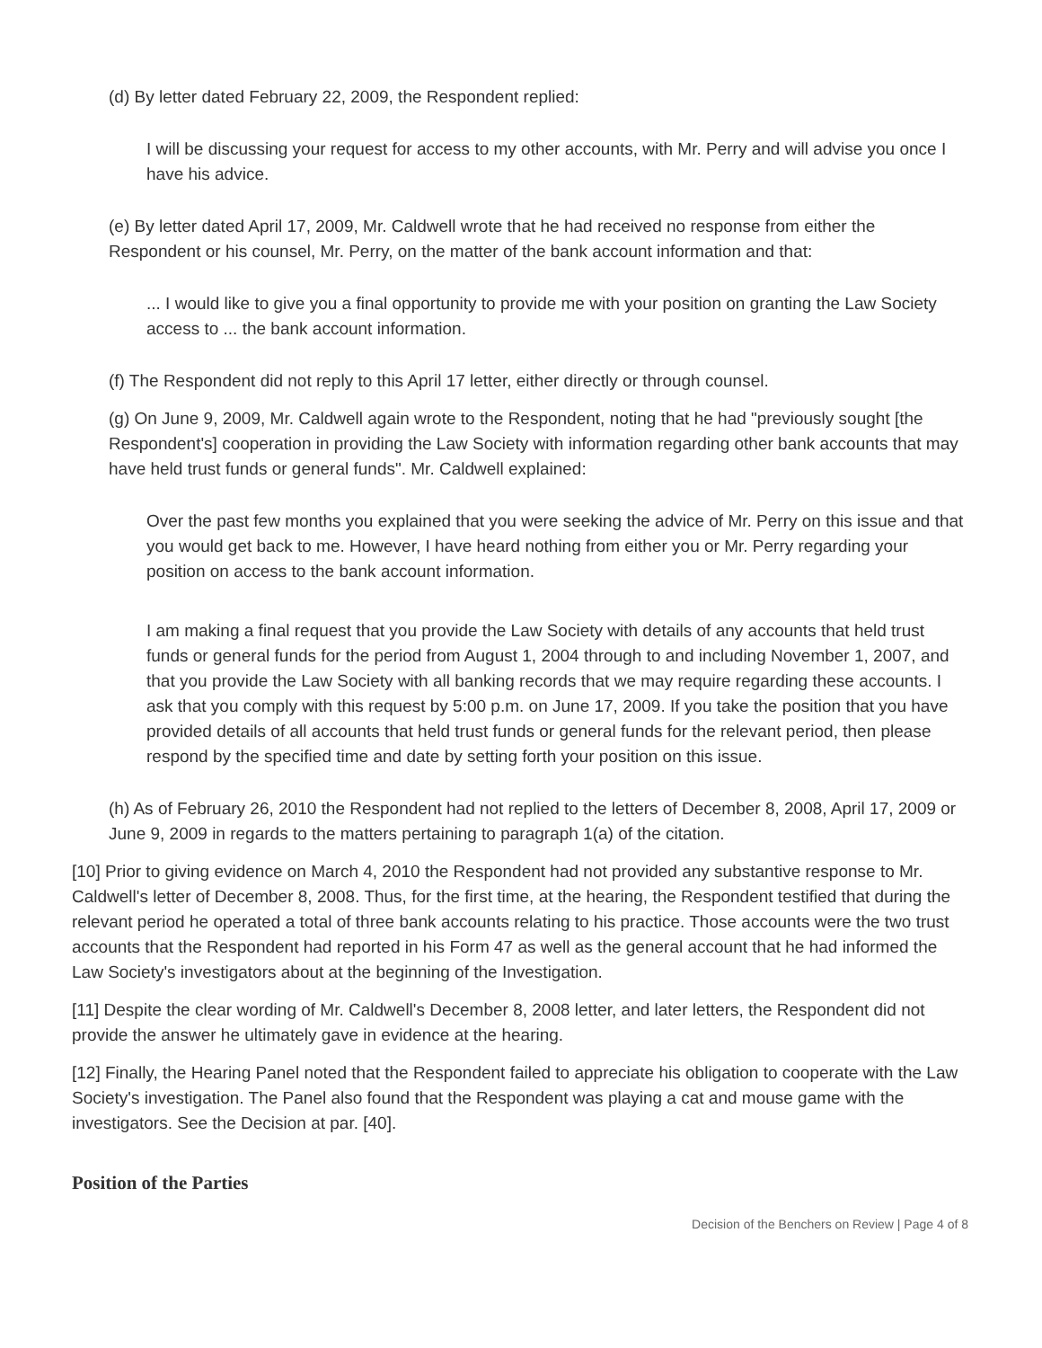(d) By letter dated February 22, 2009, the Respondent replied:
I will be discussing your request for access to my other accounts, with Mr. Perry and will advise you once I have his advice.
(e) By letter dated April 17, 2009, Mr. Caldwell wrote that he had received no response from either the Respondent or his counsel, Mr. Perry, on the matter of the bank account information and that:
... I would like to give you a final opportunity to provide me with your position on granting the Law Society access to ... the bank account information.
(f) The Respondent did not reply to this April 17 letter, either directly or through counsel.
(g) On June 9, 2009, Mr. Caldwell again wrote to the Respondent, noting that he had "previously sought [the Respondent's] cooperation in providing the Law Society with information regarding other bank accounts that may have held trust funds or general funds". Mr. Caldwell explained:
Over the past few months you explained that you were seeking the advice of Mr. Perry on this issue and that you would get back to me. However, I have heard nothing from either you or Mr. Perry regarding your position on access to the bank account information.
I am making a final request that you provide the Law Society with details of any accounts that held trust funds or general funds for the period from August 1, 2004 through to and including November 1, 2007, and that you provide the Law Society with all banking records that we may require regarding these accounts. I ask that you comply with this request by 5:00 p.m. on June 17, 2009. If you take the position that you have provided details of all accounts that held trust funds or general funds for the relevant period, then please respond by the specified time and date by setting forth your position on this issue.
(h) As of February 26, 2010 the Respondent had not replied to the letters of December 8, 2008, April 17, 2009 or June 9, 2009 in regards to the matters pertaining to paragraph 1(a) of the citation.
[10] Prior to giving evidence on March 4, 2010 the Respondent had not provided any substantive response to Mr. Caldwell's letter of December 8, 2008. Thus, for the first time, at the hearing, the Respondent testified that during the relevant period he operated a total of three bank accounts relating to his practice. Those accounts were the two trust accounts that the Respondent had reported in his Form 47 as well as the general account that he had informed the Law Society's investigators about at the beginning of the Investigation.
[11] Despite the clear wording of Mr. Caldwell's December 8, 2008 letter, and later letters, the Respondent did not provide the answer he ultimately gave in evidence at the hearing.
[12] Finally, the Hearing Panel noted that the Respondent failed to appreciate his obligation to cooperate with the Law Society's investigation. The Panel also found that the Respondent was playing a cat and mouse game with the investigators. See the Decision at par. [40].
Position of the Parties
Decision of the Benchers on Review | Page 4 of 8